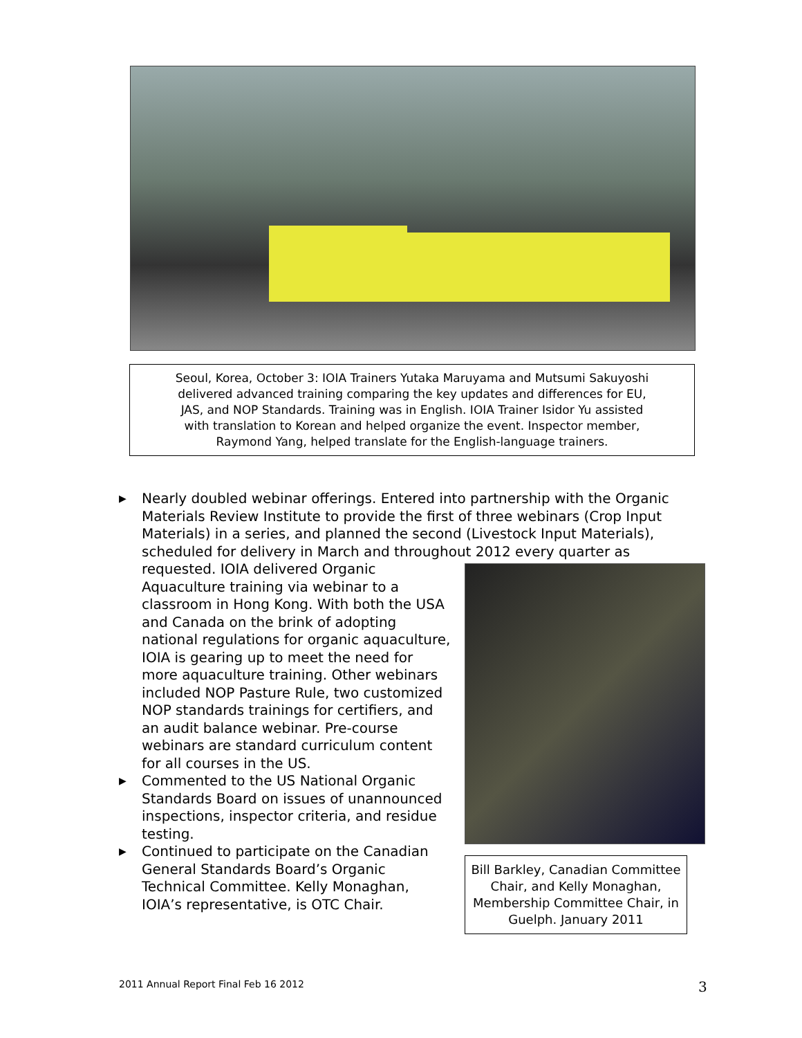Seoul, Korea, October 3: IOIA Trainers Yutaka Maruyama and Mutsumi Sakuyoshi
delivered advanced training comparing the key updates and differences for EU,
JAS, and NOP Standards. Training was in English. IOIA Trainer Isidor Yu assisted
with translation to Korean and helped organize the event. Inspector member,
Raymond Yang, helped translate for the English-language trainers.
▶ Nearly doubled webinar offerings. Entered into partnership with the Organic Materials Review Institute to provide the first of three webinars (Crop Input Materials) in a series, and planned the second (Livestock Input Materials), scheduled for delivery in March and throughout 2012 every quarter as
Bill Barkley, Canadian Committee Chair, and Kelly Monaghan, Membership Committee Chair, in Guelph. January 2011
requested. IOIA delivered Organic Aquaculture training via webinar to a classroom in Hong Kong. With both the USA and Canada on the brink of adopting national regulations for organic aquaculture, IOIA is gearing up to meet the need for more aquaculture training. Other webinars included NOP Pasture Rule, two customized NOP standards trainings for certifiers, and an audit balance webinar. Pre-course webinars are standard curriculum content for all courses in the US.
▶ Commented to the US National Organic Standards Board on issues of unannounced inspections, inspector criteria, and residue testing.
▶ Continued to participate on the Canadian General Standards Board’s Organic Technical Committee. Kelly Monaghan, IOIA’s representative, is OTC Chair.
2011 Annual Report Final Feb 16 2012
3